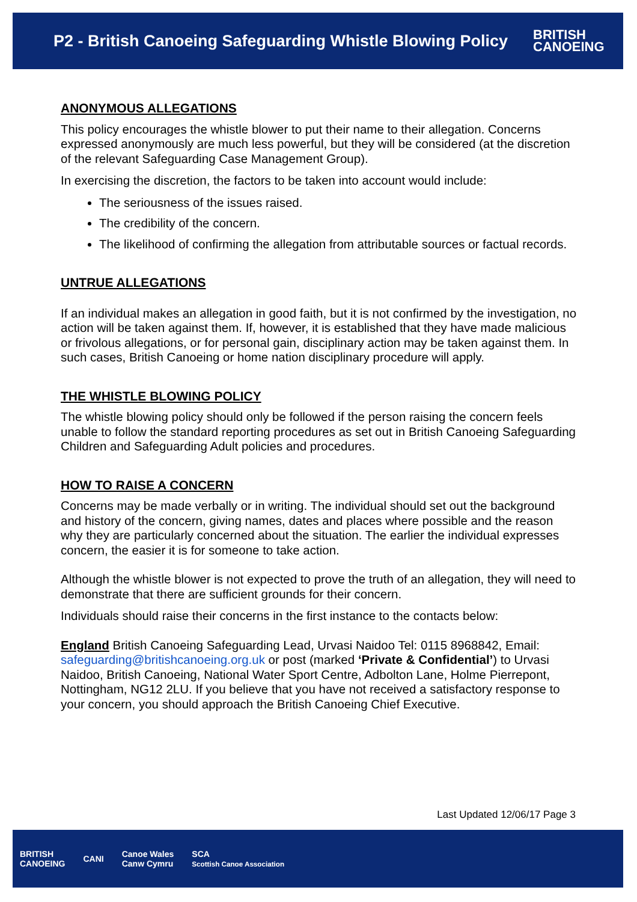P2 - British Canoeing Safeguarding Whistle Blowing Policy
BRITISH
CANOEING
ANONYMOUS ALLEGATIONS
This policy encourages the whistle blower to put their name to their allegation. Concerns expressed anonymously are much less powerful, but they will be considered (at the discretion of the relevant Safeguarding Case Management Group).
In exercising the discretion, the factors to be taken into account would include:
The seriousness of the issues raised.
The credibility of the concern.
The likelihood of confirming the allegation from attributable sources or factual records.
UNTRUE ALLEGATIONS
If an individual makes an allegation in good faith, but it is not confirmed by the investigation, no action will be taken against them. If, however, it is established that they have made malicious or frivolous allegations, or for personal gain, disciplinary action may be taken against them. In such cases, British Canoeing or home nation disciplinary procedure will apply.
THE WHISTLE BLOWING POLICY
The whistle blowing policy should only be followed if the person raising the concern feels unable to follow the standard reporting procedures as set out in British Canoeing Safeguarding Children and Safeguarding Adult policies and procedures.
HOW TO RAISE A CONCERN
Concerns may be made verbally or in writing. The individual should set out the background and history of the concern, giving names, dates and places where possible and the reason why they are particularly concerned about the situation. The earlier the individual expresses concern, the easier it is for someone to take action.
Although the whistle blower is not expected to prove the truth of an allegation, they will need to demonstrate that there are sufficient grounds for their concern.
Individuals should raise their concerns in the first instance to the contacts below:
England British Canoeing Safeguarding Lead, Urvasi Naidoo Tel: 0115 8968842, Email: safeguarding@britishcanoeing.org.uk or post (marked ‘Private & Confidential’) to Urvasi Naidoo, British Canoeing, National Water Sport Centre, Adbolton Lane, Holme Pierrepont, Nottingham, NG12 2LU. If you believe that you have not received a satisfactory response to your concern, you should approach the British Canoeing Chief Executive.
Last Updated 12/06/17 Page 3
BRITISH
CANOEING CANI Canoe Wales
Canw Cymru SCA
Scottish Canoe Association